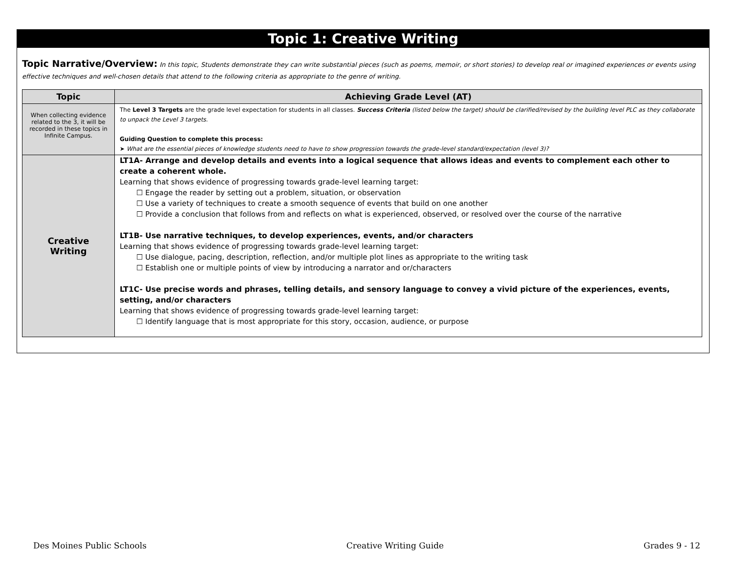Topic 1: Creative Writing
Topic Narrative/Overview: In this topic, Students demonstrate they can write substantial pieces (such as poems, memoir, or short stories) to develop real or imagined experiences or events using effective techniques and well-chosen details that attend to the following criteria as appropriate to the genre of writing.
| Topic | Achieving Grade Level (AT) |
| --- | --- |
| When collecting evidence related to the 3, it will be recorded in these topics in Infinite Campus. | The Level 3 Targets are the grade level expectation for students in all classes. Success Criteria (listed below the target) should be clarified/revised by the building level PLC as they collaborate to unpack the Level 3 targets. Guiding Question to complete this process: ➤ What are the essential pieces of knowledge students need to have to show progression towards the grade-level standard/expectation (level 3)? |
| Creative Writing | LT1A- Arrange and develop details and events into a logical sequence that allows ideas and events to complement each other to create a coherent whole. Learning that shows evidence of progressing towards grade-level learning target: ☐ Engage the reader by setting out a problem, situation, or observation ☐ Use a variety of techniques to create a smooth sequence of events that build on one another ☐ Provide a conclusion that follows from and reflects on what is experienced, observed, or resolved over the course of the narrative LT1B- Use narrative techniques, to develop experiences, events, and/or characters Learning that shows evidence of progressing towards grade-level learning target: ☐ Use dialogue, pacing, description, reflection, and/or multiple plot lines as appropriate to the writing task ☐ Establish one or multiple points of view by introducing a narrator and or/characters LT1C- Use precise words and phrases, telling details, and sensory language to convey a vivid picture of the experiences, events, setting, and/or characters Learning that shows evidence of progressing towards grade-level learning target: ☐ Identify language that is most appropriate for this story, occasion, audience, or purpose |
Des Moines Public Schools Creative Writing Guide Grades 9 - 12